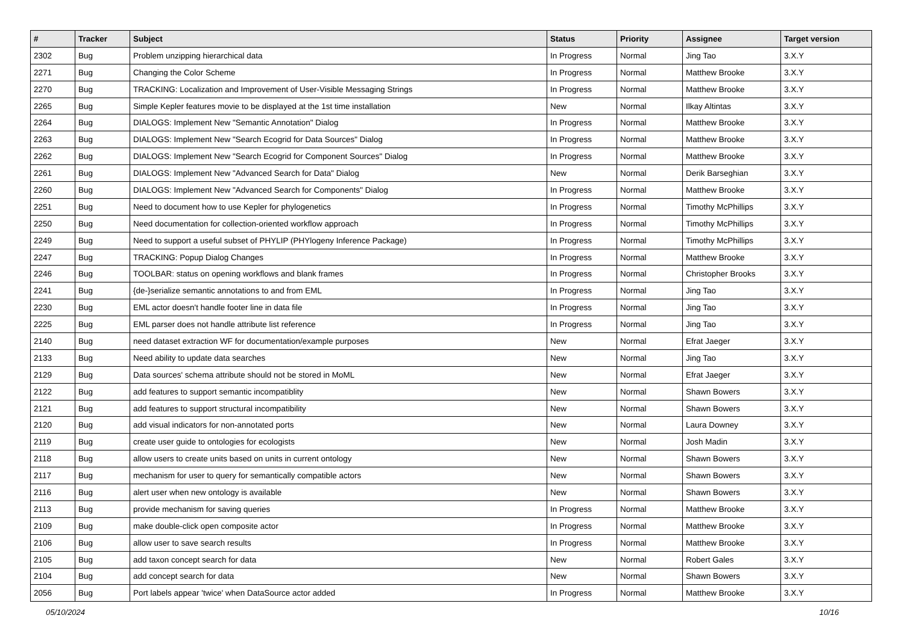| # | Tracker | Subject | Status | Priority | Assignee | Target version |
| --- | --- | --- | --- | --- | --- | --- |
| 2302 | Bug | Problem unzipping hierarchical data | In Progress | Normal | Jing Tao | 3.X.Y |
| 2271 | Bug | Changing the Color Scheme | In Progress | Normal | Matthew Brooke | 3.X.Y |
| 2270 | Bug | TRACKING: Localization and Improvement of User-Visible Messaging Strings | In Progress | Normal | Matthew Brooke | 3.X.Y |
| 2265 | Bug | Simple Kepler features movie to be displayed at the 1st time installation | New | Normal | Ilkay Altintas | 3.X.Y |
| 2264 | Bug | DIALOGS: Implement New "Semantic Annotation" Dialog | In Progress | Normal | Matthew Brooke | 3.X.Y |
| 2263 | Bug | DIALOGS: Implement New "Search Ecogrid for Data Sources" Dialog | In Progress | Normal | Matthew Brooke | 3.X.Y |
| 2262 | Bug | DIALOGS: Implement New "Search Ecogrid for Component Sources" Dialog | In Progress | Normal | Matthew Brooke | 3.X.Y |
| 2261 | Bug | DIALOGS: Implement New "Advanced Search for Data" Dialog | New | Normal | Derik Barseghian | 3.X.Y |
| 2260 | Bug | DIALOGS: Implement New "Advanced Search for Components" Dialog | In Progress | Normal | Matthew Brooke | 3.X.Y |
| 2251 | Bug | Need to document how to use Kepler for phylogenetics | In Progress | Normal | Timothy McPhillips | 3.X.Y |
| 2250 | Bug | Need documentation for collection-oriented workflow approach | In Progress | Normal | Timothy McPhillips | 3.X.Y |
| 2249 | Bug | Need to support a useful subset of PHYLIP (PHYlogeny Inference Package) | In Progress | Normal | Timothy McPhillips | 3.X.Y |
| 2247 | Bug | TRACKING: Popup Dialog Changes | In Progress | Normal | Matthew Brooke | 3.X.Y |
| 2246 | Bug | TOOLBAR: status on opening workflows and blank frames | In Progress | Normal | Christopher Brooks | 3.X.Y |
| 2241 | Bug | {de-}serialize semantic annotations to and from EML | In Progress | Normal | Jing Tao | 3.X.Y |
| 2230 | Bug | EML actor doesn't handle footer line in data file | In Progress | Normal | Jing Tao | 3.X.Y |
| 2225 | Bug | EML parser does not handle attribute list reference | In Progress | Normal | Jing Tao | 3.X.Y |
| 2140 | Bug | need dataset extraction WF for documentation/example purposes | New | Normal | Efrat Jaeger | 3.X.Y |
| 2133 | Bug | Need ability to update data searches | New | Normal | Jing Tao | 3.X.Y |
| 2129 | Bug | Data sources' schema attribute should not be stored in MoML | New | Normal | Efrat Jaeger | 3.X.Y |
| 2122 | Bug | add features to support semantic incompatiblity | New | Normal | Shawn Bowers | 3.X.Y |
| 2121 | Bug | add features to support structural incompatibility | New | Normal | Shawn Bowers | 3.X.Y |
| 2120 | Bug | add visual indicators for non-annotated ports | New | Normal | Laura Downey | 3.X.Y |
| 2119 | Bug | create user guide to ontologies for ecologists | New | Normal | Josh Madin | 3.X.Y |
| 2118 | Bug | allow users to create units based on units in current ontology | New | Normal | Shawn Bowers | 3.X.Y |
| 2117 | Bug | mechanism for user to query for semantically compatible actors | New | Normal | Shawn Bowers | 3.X.Y |
| 2116 | Bug | alert user when new ontology is available | New | Normal | Shawn Bowers | 3.X.Y |
| 2113 | Bug | provide mechanism for saving queries | In Progress | Normal | Matthew Brooke | 3.X.Y |
| 2109 | Bug | make double-click open composite actor | In Progress | Normal | Matthew Brooke | 3.X.Y |
| 2106 | Bug | allow user to save search results | In Progress | Normal | Matthew Brooke | 3.X.Y |
| 2105 | Bug | add taxon concept search for data | New | Normal | Robert Gales | 3.X.Y |
| 2104 | Bug | add concept search for data | New | Normal | Shawn Bowers | 3.X.Y |
| 2056 | Bug | Port labels appear 'twice' when DataSource actor added | In Progress | Normal | Matthew Brooke | 3.X.Y |
05/10/2024 10/16